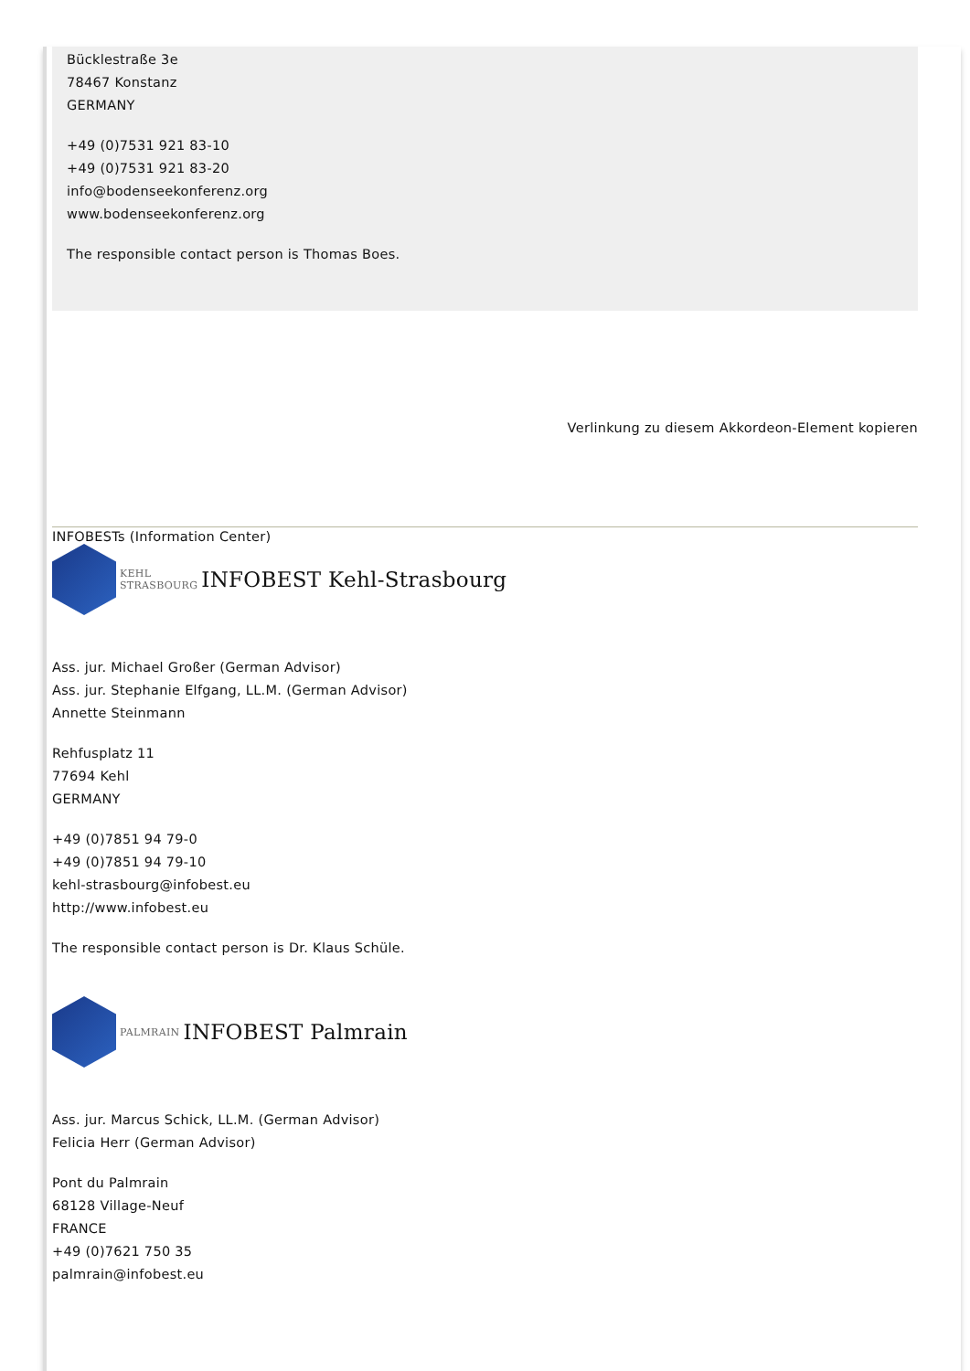Bücklestraße 3e
78467 Konstanz
GERMANY
+49 (0)7531 921 83-10
+49 (0)7531 921 83-20
info@bodenseekonferenz.org
www.bodenseekonferenz.org
The responsible contact person is Thomas Boes.
Verlinkung zu diesem Akkordeon-Element kopieren
INFOBESTs (Information Center)
KEHL
STRASBOURG INFOBEST Kehl-Strasbourg
Ass. jur. Michael Großer (German Advisor)
Ass. jur. Stephanie Elfgang, LL.M. (German Advisor)
Annette Steinmann
Rehfusplatz 11
77694 Kehl
GERMANY
+49 (0)7851 94 79-0
+49 (0)7851 94 79-10
kehl-strasbourg@infobest.eu
http://www.infobest.eu
The responsible contact person is Dr. Klaus Schüle.
PALMRAIN INFOBEST Palmrain
Ass. jur. Marcus Schick, LL.M. (German Advisor)
Felicia Herr (German Advisor)
Pont du Palmrain
68128 Village-Neuf
FRANCE
+49 (0)7621 750 35
palmrain@infobest.eu